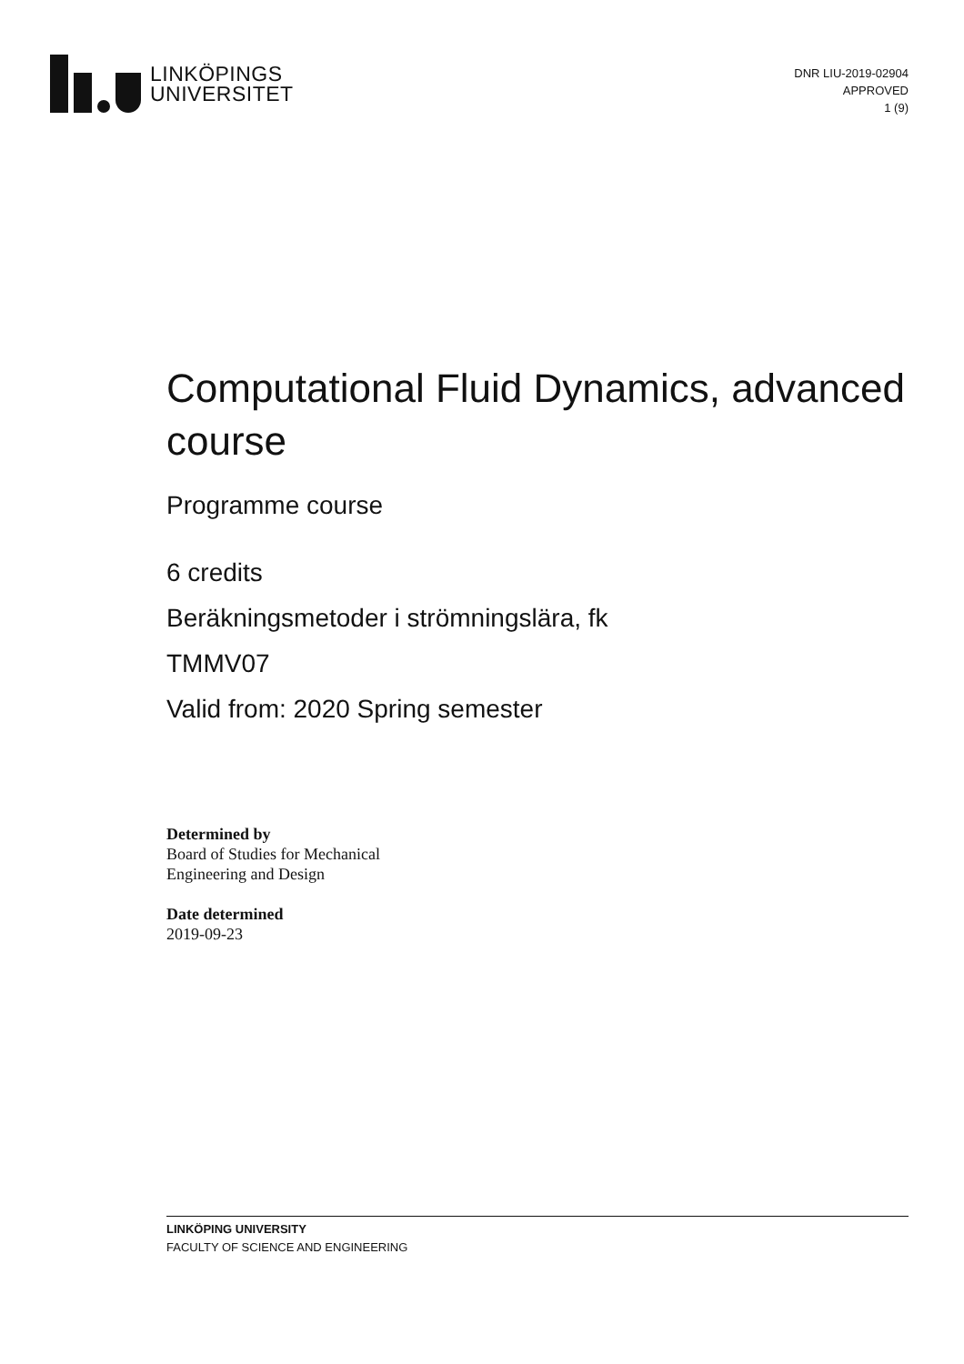LINKÖPINGS
UNIVERSITET
DNR LIU-2019-02904
APPROVED
1 (9)
Computational Fluid Dynamics, advanced course
Programme course
6 credits
Beräkningsmetoder i strömningslära, fk
TMMV07
Valid from: 2020 Spring semester
Determined by
Board of Studies for Mechanical
Engineering and Design
Date determined
2019-09-23
LINKÖPING UNIVERSITY
FACULTY OF SCIENCE AND ENGINEERING